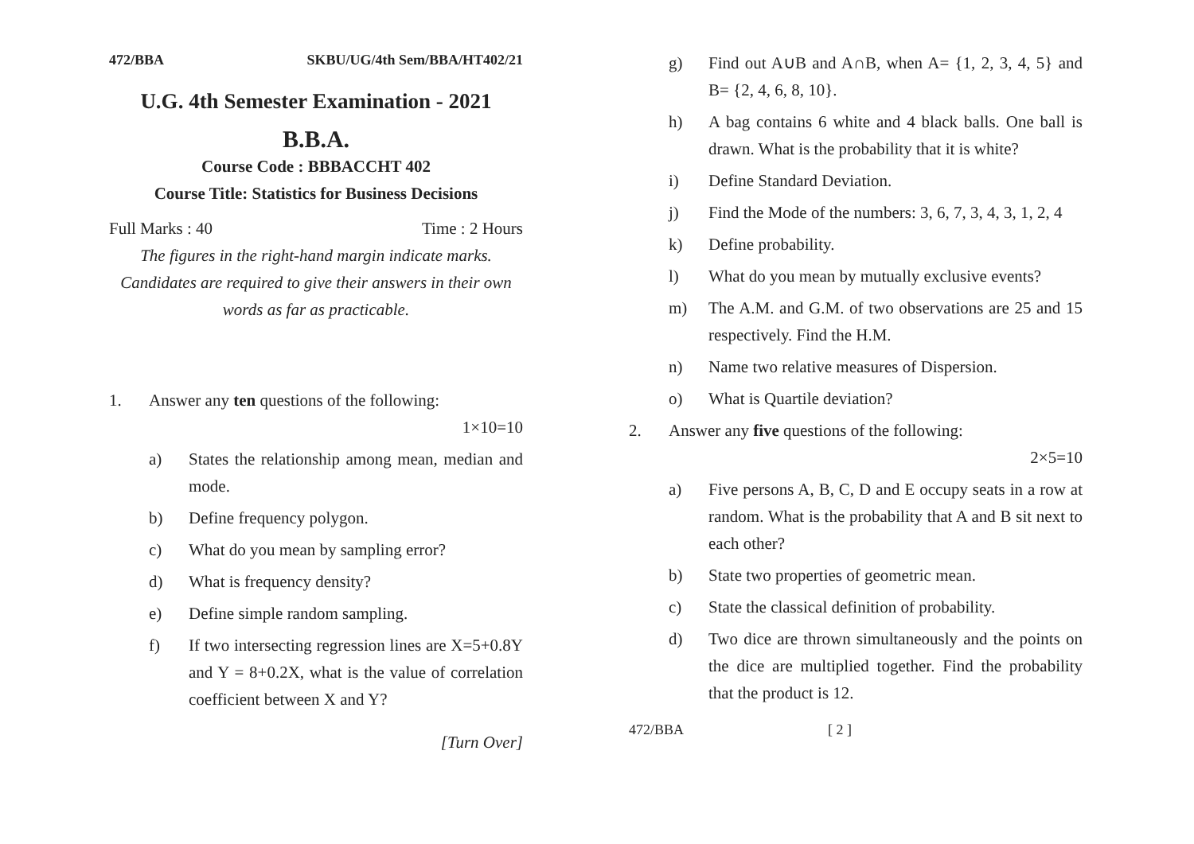472/BBA SKBU/UG/4th Sem/BBA/HT402/21
U.G. 4th Semester Examination - 2021
B.B.A.
Course Code : BBBACCHT 402
Course Title: Statistics for Business Decisions
Full Marks : 40 Time : 2 Hours
The figures in the right-hand margin indicate marks. Candidates are required to give their answers in their own words as far as practicable.
1. Answer any ten questions of the following:
1×10=10
a) States the relationship among mean, median and mode.
b) Define frequency polygon.
c) What do you mean by sampling error?
d) What is frequency density?
e) Define simple random sampling.
f) If two intersecting regression lines are X=5+0.8Y and Y = 8+0.2X, what is the value of correlation coefficient between X and Y?
[Turn Over]
g) Find out A∪B and A∩B, when A= {1, 2, 3, 4, 5} and B= {2, 4, 6, 8, 10}.
h) A bag contains 6 white and 4 black balls. One ball is drawn. What is the probability that it is white?
i) Define Standard Deviation.
j) Find the Mode of the numbers: 3, 6, 7, 3, 4, 3, 1, 2, 4
k) Define probability.
l) What do you mean by mutually exclusive events?
m) The A.M. and G.M. of two observations are 25 and 15 respectively. Find the H.M.
n) Name two relative measures of Dispersion.
o) What is Quartile deviation?
2. Answer any five questions of the following:
2×5=10
a) Five persons A, B, C, D and E occupy seats in a row at random. What is the probability that A and B sit next to each other?
b) State two properties of geometric mean.
c) State the classical definition of probability.
d) Two dice are thrown simultaneously and the points on the dice are multiplied together. Find the probability that the product is 12.
472/BBA [ 2 ]